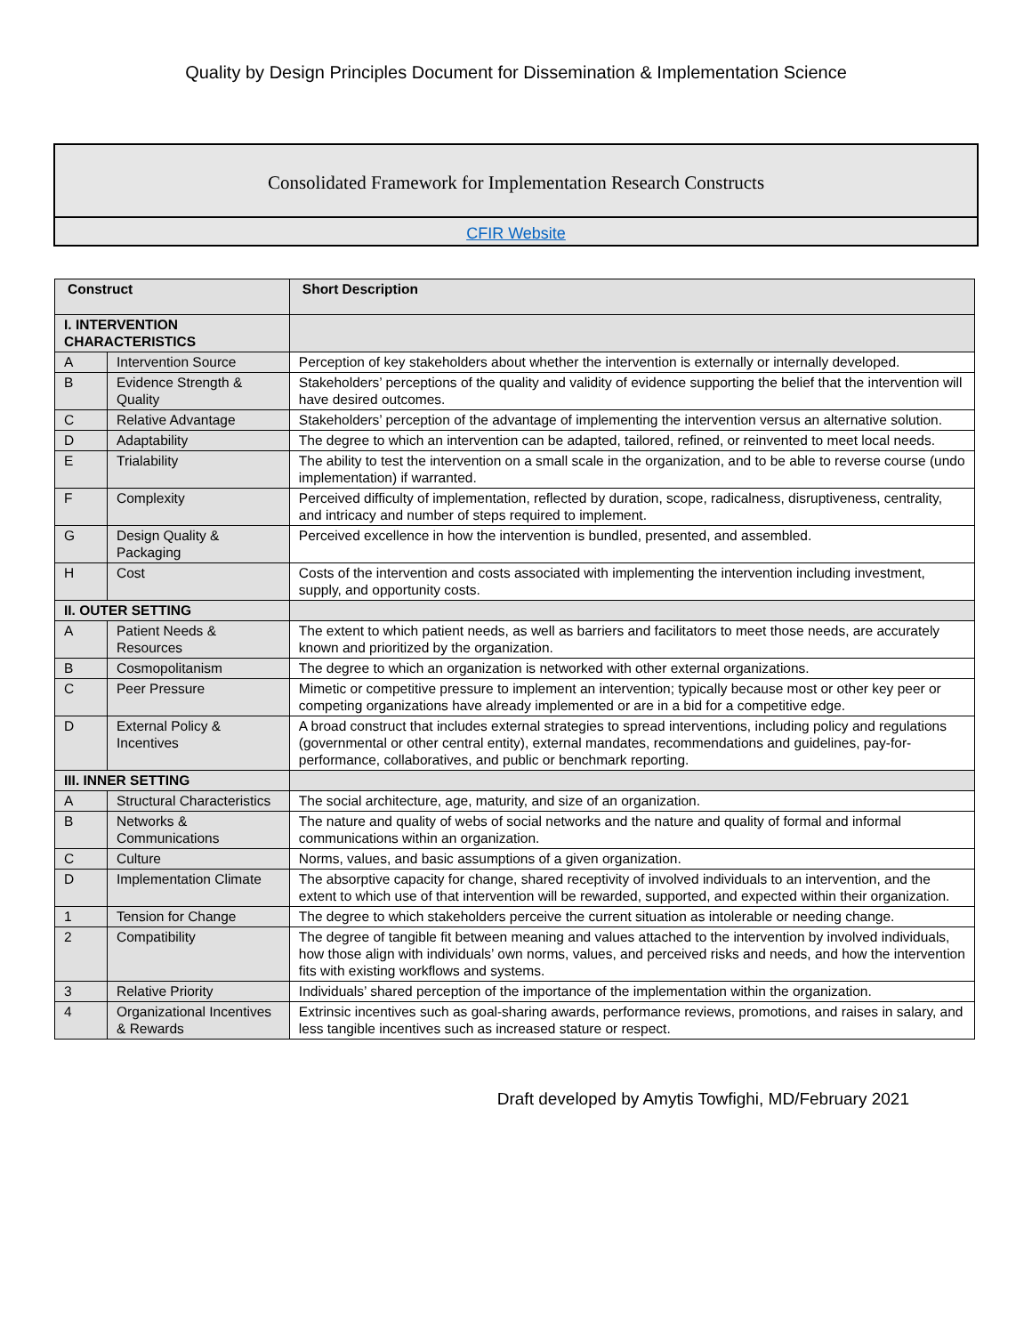Quality by Design Principles Document for Dissemination & Implementation Science
Consolidated Framework for Implementation Research Constructs
CFIR Website
| Construct | | Short Description |
| --- | --- | --- |
| I. INTERVENTION CHARACTERISTICS | | |
| A | Intervention Source | Perception of key stakeholders about whether the intervention is externally or internally developed. |
| B | Evidence Strength & Quality | Stakeholders’ perceptions of the quality and validity of evidence supporting the belief that the intervention will have desired outcomes. |
| C | Relative Advantage | Stakeholders’ perception of the advantage of implementing the intervention versus an alternative solution. |
| D | Adaptability | The degree to which an intervention can be adapted, tailored, refined, or reinvented to meet local needs. |
| E | Trialability | The ability to test the intervention on a small scale in the organization, and to be able to reverse course (undo implementation) if warranted. |
| F | Complexity | Perceived difficulty of implementation, reflected by duration, scope, radicalness, disruptiveness, centrality, and intricacy and number of steps required to implement. |
| G | Design Quality & Packaging | Perceived excellence in how the intervention is bundled, presented, and assembled. |
| H | Cost | Costs of the intervention and costs associated with implementing the intervention including investment, supply, and opportunity costs. |
| II. OUTER SETTING | | |
| A | Patient Needs & Resources | The extent to which patient needs, as well as barriers and facilitators to meet those needs, are accurately known and prioritized by the organization. |
| B | Cosmopolitanism | The degree to which an organization is networked with other external organizations. |
| C | Peer Pressure | Mimetic or competitive pressure to implement an intervention; typically because most or other key peer or competing organizations have already implemented or are in a bid for a competitive edge. |
| D | External Policy & Incentives | A broad construct that includes external strategies to spread interventions, including policy and regulations (governmental or other central entity), external mandates, recommendations and guidelines, pay-for-performance, collaboratives, and public or benchmark reporting. |
| III. INNER SETTING | | |
| A | Structural Characteristics | The social architecture, age, maturity, and size of an organization. |
| B | Networks & Communications | The nature and quality of webs of social networks and the nature and quality of formal and informal communications within an organization. |
| C | Culture | Norms, values, and basic assumptions of a given organization. |
| D | Implementation Climate | The absorptive capacity for change, shared receptivity of involved individuals to an intervention, and the extent to which use of that intervention will be rewarded, supported, and expected within their organization. |
| 1 | Tension for Change | The degree to which stakeholders perceive the current situation as intolerable or needing change. |
| 2 | Compatibility | The degree of tangible fit between meaning and values attached to the intervention by involved individuals, how those align with individuals’ own norms, values, and perceived risks and needs, and how the intervention fits with existing workflows and systems. |
| 3 | Relative Priority | Individuals’ shared perception of the importance of the implementation within the organization. |
| 4 | Organizational Incentives & Rewards | Extrinsic incentives such as goal-sharing awards, performance reviews, promotions, and raises in salary, and less tangible incentives such as increased stature or respect. |
Draft developed by Amytis Towfighi, MD/February 2021